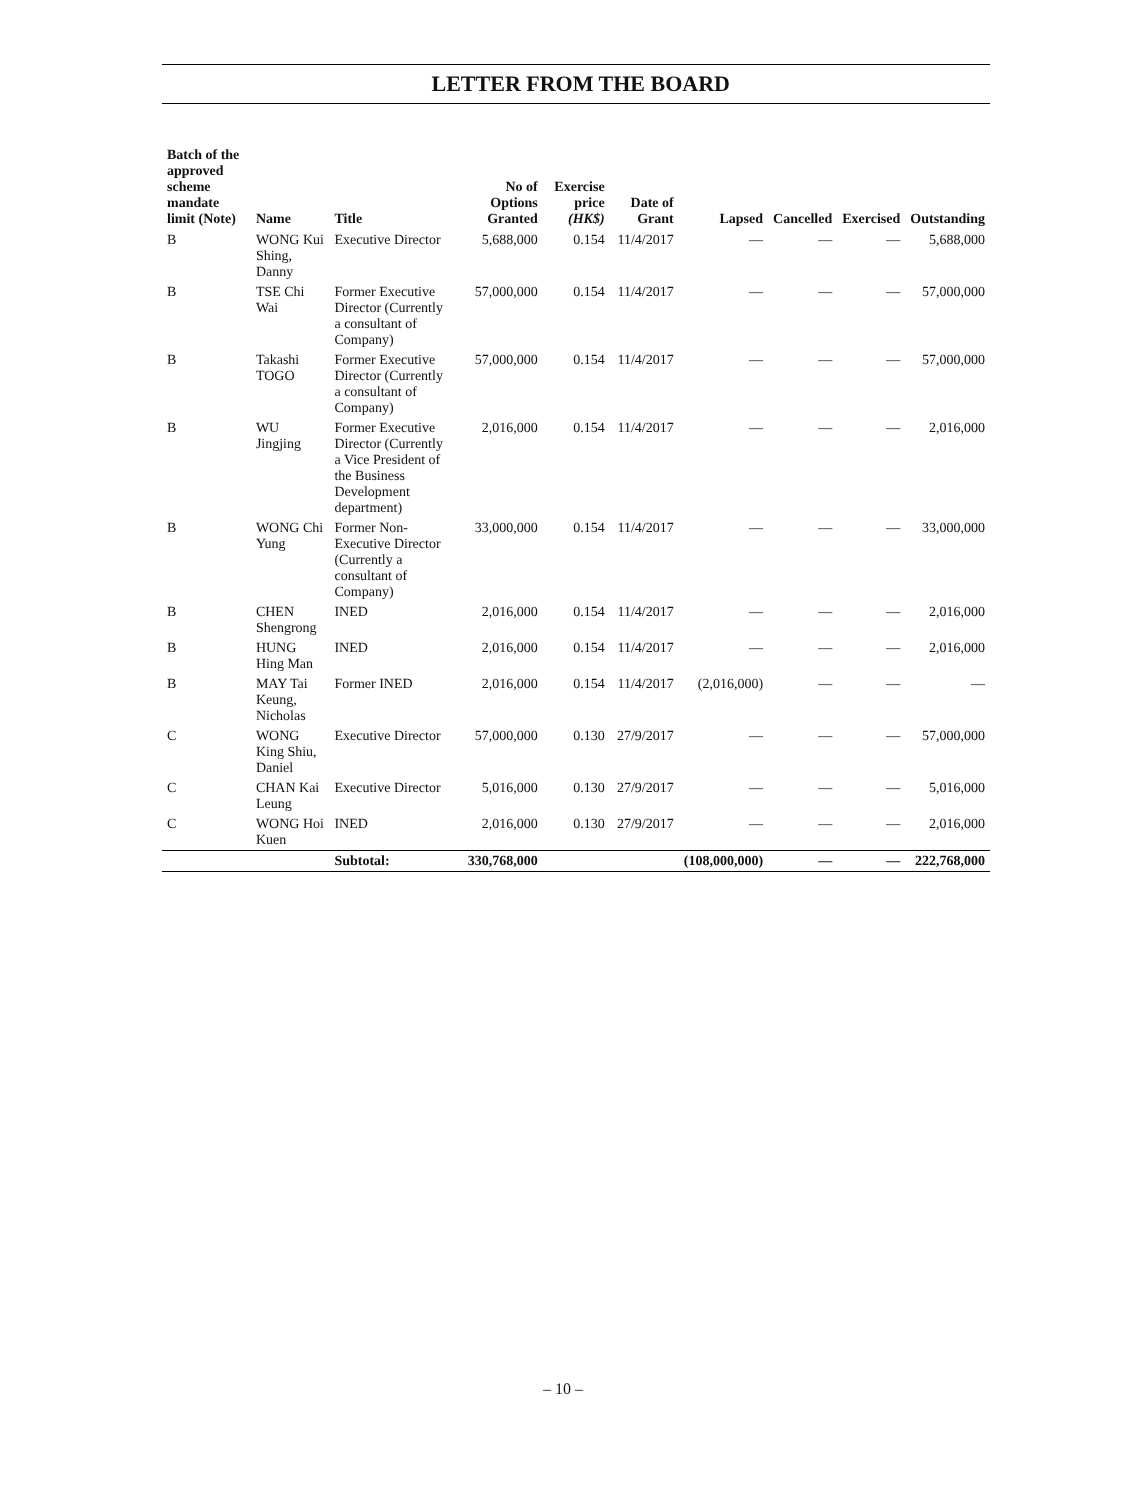LETTER FROM THE BOARD
| Batch of the approved scheme mandate limit (Note) | Name | Title | No of Options Granted | Exercise price (HK$) | Date of Grant | Lapsed | Cancelled | Exercised | Outstanding |
| --- | --- | --- | --- | --- | --- | --- | --- | --- | --- |
| B | WONG Kui Shing, Danny | Executive Director | 5,688,000 | 0.154 | 11/4/2017 | — | — | — | 5,688,000 |
| B | TSE Chi Wai | Former Executive Director (Currently a consultant of Company) | 57,000,000 | 0.154 | 11/4/2017 | — | — | — | 57,000,000 |
| B | Takashi TOGO | Former Executive Director (Currently a consultant of Company) | 57,000,000 | 0.154 | 11/4/2017 | — | — | — | 57,000,000 |
| B | WU Jingjing | Former Executive Director (Currently a Vice President of the Business Development department) | 2,016,000 | 0.154 | 11/4/2017 | — | — | — | 2,016,000 |
| B | WONG Chi Yung | Former Non-Executive Director (Currently a consultant of Company) | 33,000,000 | 0.154 | 11/4/2017 | — | — | — | 33,000,000 |
| B | CHEN Shengrong | INED | 2,016,000 | 0.154 | 11/4/2017 | — | — | — | 2,016,000 |
| B | HUNG Hing Man | INED | 2,016,000 | 0.154 | 11/4/2017 | — | — | — | 2,016,000 |
| B | MAY Tai Keung, Nicholas | Former INED | 2,016,000 | 0.154 | 11/4/2017 | (2,016,000) | — | — | — |
| C | WONG King Shiu, Daniel | Executive Director | 57,000,000 | 0.130 | 27/9/2017 | — | — | — | 57,000,000 |
| C | CHAN Kai Leung | Executive Director | 5,016,000 | 0.130 | 27/9/2017 | — | — | — | 5,016,000 |
| C | WONG Hoi Kuen | INED | 2,016,000 | 0.130 | 27/9/2017 | — | — | — | 2,016,000 |
| | | Subtotal: | 330,768,000 | | | (108,000,000) | — | — | 222,768,000 |
– 10 –